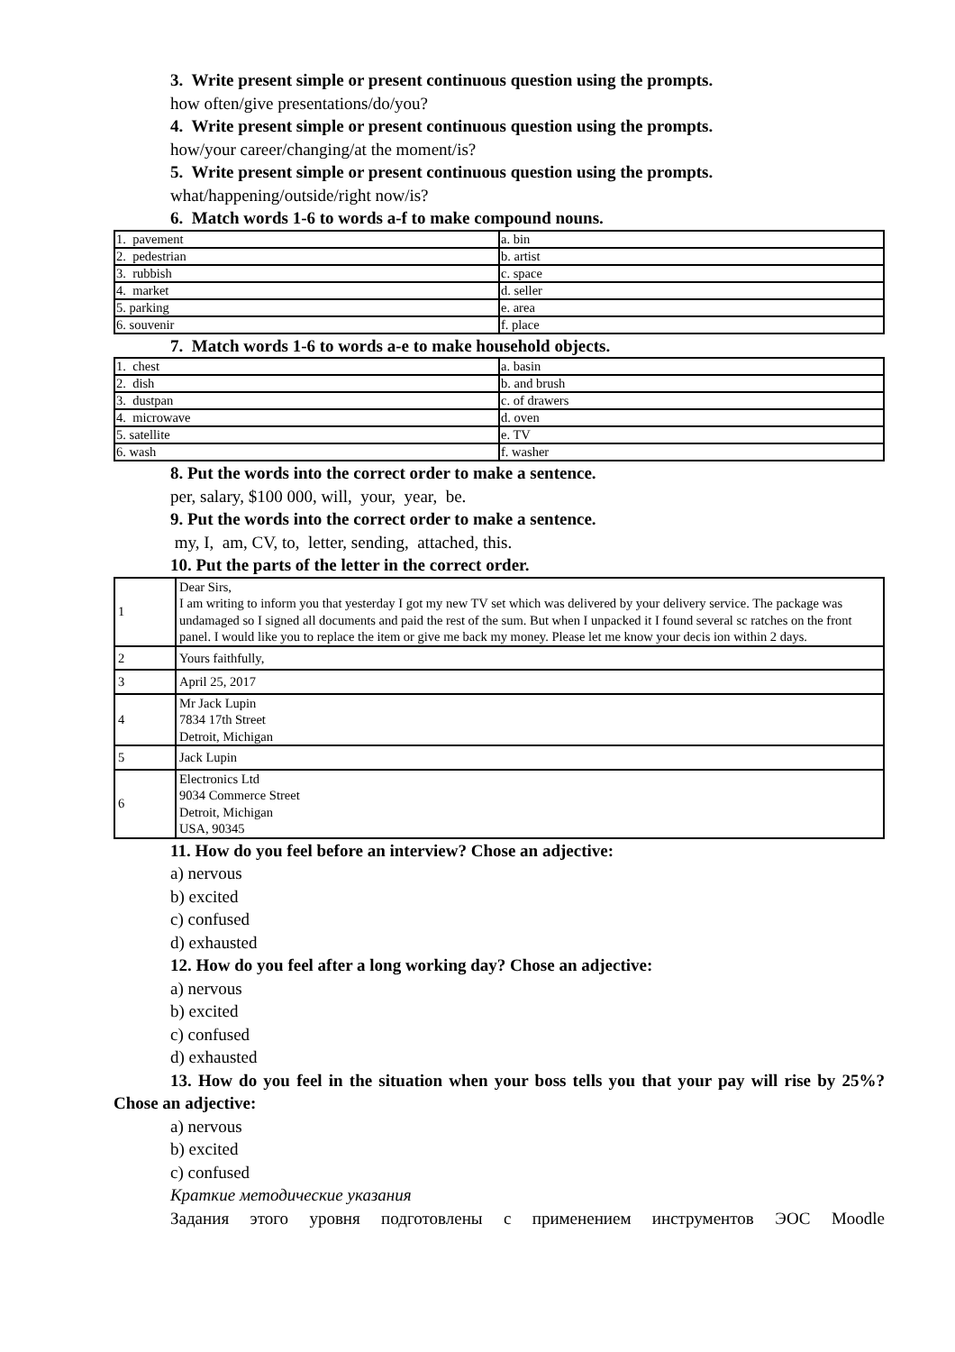3. Write present simple or present continuous question using the prompts.
how often/give presentations/do/you?
4. Write present simple or present continuous question using the prompts.
how/your career/changing/at the moment/is?
5. Write present simple or present continuous question using the prompts.
what/happening/outside/right now/is?
6. Match words 1-6 to words a-f to make compound nouns.
| 1. pavement | a. bin |
| 2. pedestrian | b. artist |
| 3. rubbish | c. space |
| 4. market | d. seller |
| 5. parking | e. area |
| 6. souvenir | f. place |
7. Match words 1-6 to words a-e to make household objects.
| 1. chest | a. basin |
| 2. dish | b. and brush |
| 3. dustpan | c. of drawers |
| 4. microwave | d. oven |
| 5. satellite | e. TV |
| 6. wash | f. washer |
8. Put the words into the correct order to make a sentence.
per, salary, $100 000, will, your, year, be.
9. Put the words into the correct order to make a sentence.
my, I, am, CV, to, letter, sending, attached, this.
10. Put the parts of the letter in the correct order.
| 1 | Dear Sirs, I am writing to inform you that yesterday I got my new TV set which was delivered by your delivery service. The package was undamaged so I signed all documents and paid the rest of the sum. But when I unpacked it I found several sc ratches on the front panel. I would like you to replace the item or give me back my money. Please let me know your decis ion within 2 days. |
| 2 | Yours faithfully, |
| 3 | April 25, 2017 |
| 4 | Mr Jack Lupin 7834 17th Street Detroit, Michigan |
| 5 | Jack Lupin |
| 6 | Electronics Ltd 9034 Commerce Street Detroit, Michigan USA, 90345 |
11. How do you feel before an interview? Chose an adjective:
a) nervous
b) excited
c) confused
d) exhausted
12. How do you feel after a long working day? Chose an adjective:
a) nervous
b) excited
c) confused
d) exhausted
13. How do you feel in the situation when your boss tells you that your pay will rise by 25%? Chose an adjective:
a) nervous
b) excited
c) confused
Краткие методические указания
Задания этого уровня подготовлены с применением инструментов ЭОС Moodle